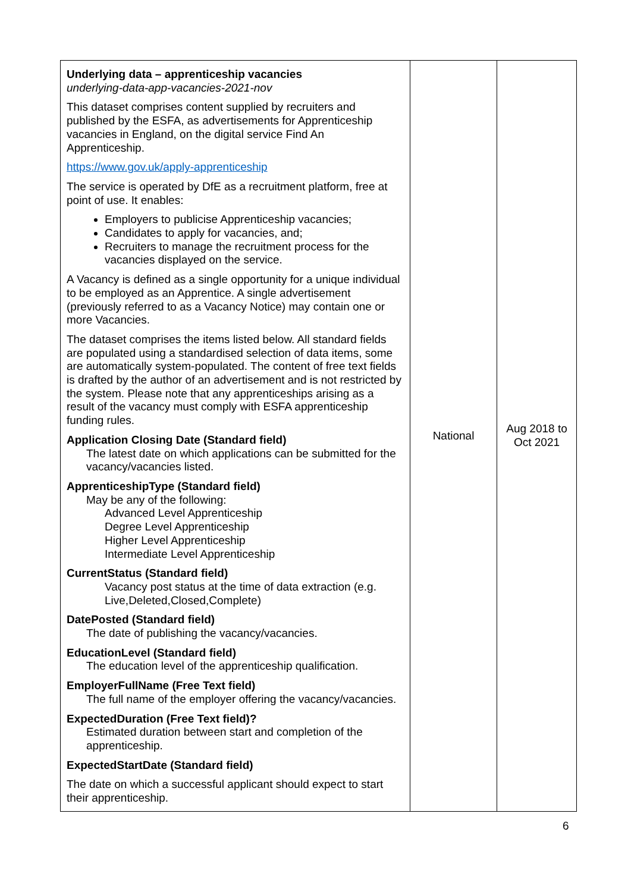| Underlying data – apprenticeship vacancies underlying-data-app-vacancies-2021-nov This dataset comprises content supplied by recruiters and published by the ESFA, as advertisements for Apprenticeship vacancies in England, on the digital service Find An Apprenticeship. https://www.gov.uk/apply-apprenticeship The service is operated by DfE as a recruitment platform, free at point of use. It enables: Employers to publicise Apprenticeship vacancies; Candidates to apply for vacancies, and; Recruiters to manage the recruitment process for the vacancies displayed on the service. A Vacancy is defined as a single opportunity for a unique individual to be employed as an Apprentice. A single advertisement (previously referred to as a Vacancy Notice) may contain one or more Vacancies. The dataset comprises the items listed below. All standard fields are populated using a standardised selection of data items, some are automatically system-populated. The content of free text fields is drafted by the author of an advertisement and is not restricted by the system. Please note that any apprenticeships arising as a result of the vacancy must comply with ESFA apprenticeship funding rules. Application Closing Date (Standard field) The latest date on which applications can be submitted for the vacancy/vacancies listed. ApprenticeshipType (Standard field) May be any of the following: Advanced Level Apprenticeship Degree Level Apprenticeship Higher Level Apprenticeship Intermediate Level Apprenticeship CurrentStatus (Standard field) Vacancy post status at the time of data extraction (e.g. Live,Deleted,Closed,Complete) DatePosted (Standard field) The date of publishing the vacancy/vacancies. EducationLevel (Standard field) The education level of the apprenticeship qualification. EmployerFullName (Free Text field) The full name of the employer offering the vacancy/vacancies. ExpectedDuration (Free Text field)? Estimated duration between start and completion of the apprenticeship. ExpectedStartDate (Standard field) The date on which a successful applicant should expect to start their apprenticeship. | National | Aug 2018 to Oct 2021 |
6